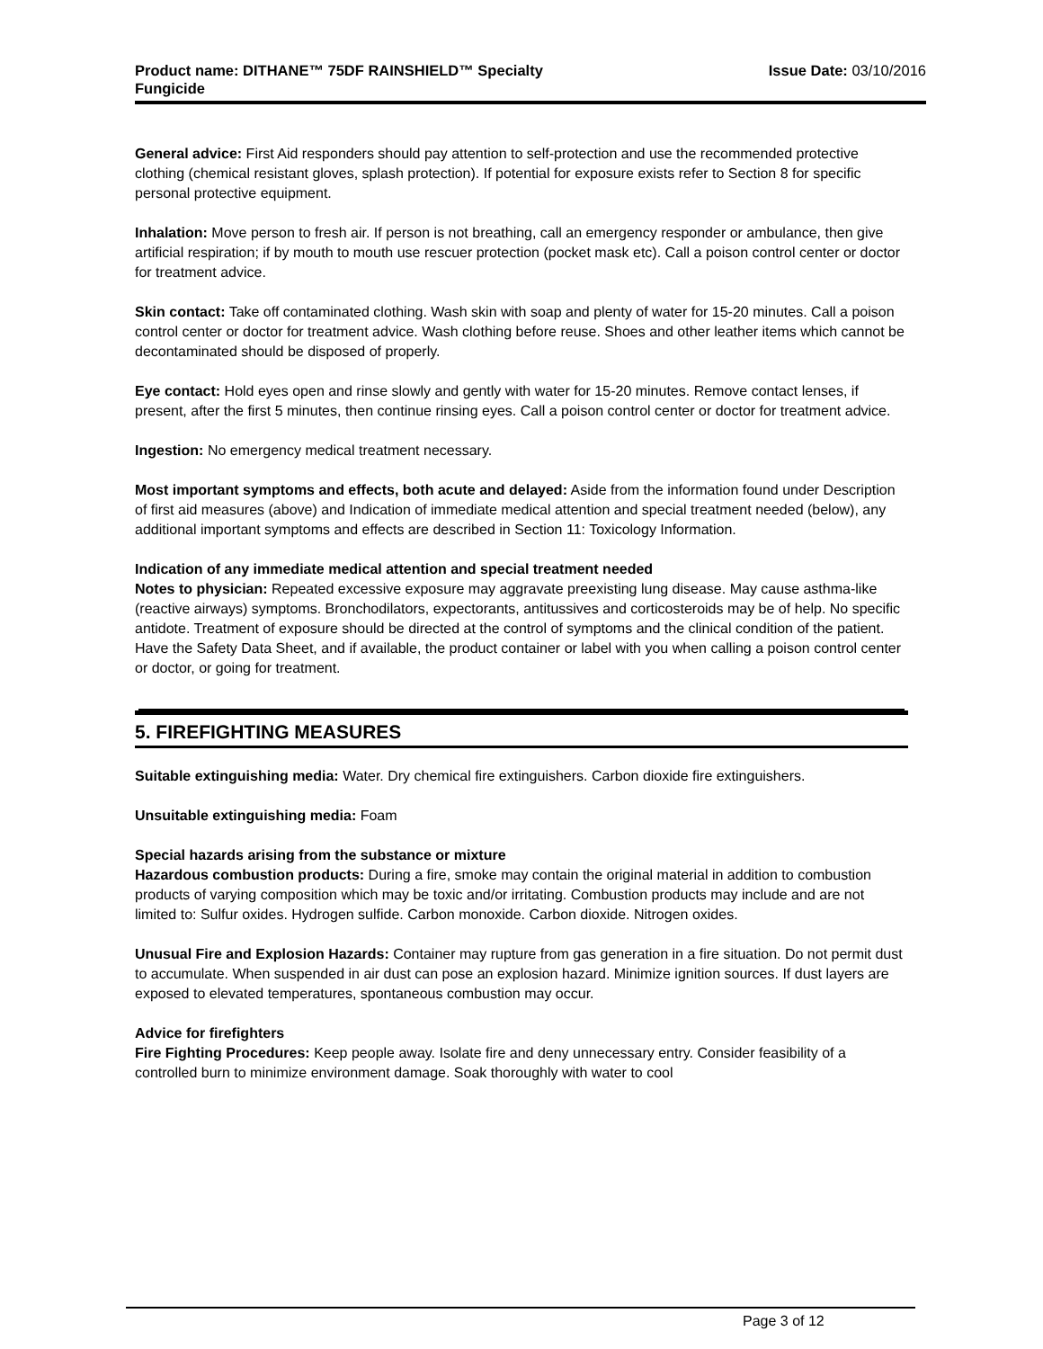Product name: DITHANE™ 75DF RAINSHIELD™ Specialty
Fungicide
Issue Date: 03/10/2016
General advice: First Aid responders should pay attention to self-protection and use the recommended protective clothing (chemical resistant gloves, splash protection). If potential for exposure exists refer to Section 8 for specific personal protective equipment.
Inhalation: Move person to fresh air. If person is not breathing, call an emergency responder or ambulance, then give artificial respiration; if by mouth to mouth use rescuer protection (pocket mask etc). Call a poison control center or doctor for treatment advice.
Skin contact: Take off contaminated clothing. Wash skin with soap and plenty of water for 15-20 minutes. Call a poison control center or doctor for treatment advice. Wash clothing before reuse. Shoes and other leather items which cannot be decontaminated should be disposed of properly.
Eye contact: Hold eyes open and rinse slowly and gently with water for 15-20 minutes. Remove contact lenses, if present, after the first 5 minutes, then continue rinsing eyes. Call a poison control center or doctor for treatment advice.
Ingestion: No emergency medical treatment necessary.
Most important symptoms and effects, both acute and delayed: Aside from the information found under Description of first aid measures (above) and Indication of immediate medical attention and special treatment needed (below), any additional important symptoms and effects are described in Section 11: Toxicology Information.
Indication of any immediate medical attention and special treatment needed
Notes to physician: Repeated excessive exposure may aggravate preexisting lung disease. May cause asthma-like (reactive airways) symptoms. Bronchodilators, expectorants, antitussives and corticosteroids may be of help. No specific antidote. Treatment of exposure should be directed at the control of symptoms and the clinical condition of the patient. Have the Safety Data Sheet, and if available, the product container or label with you when calling a poison control center or doctor, or going for treatment.
5. FIREFIGHTING MEASURES
Suitable extinguishing media: Water. Dry chemical fire extinguishers. Carbon dioxide fire extinguishers.
Unsuitable extinguishing media: Foam
Special hazards arising from the substance or mixture
Hazardous combustion products: During a fire, smoke may contain the original material in addition to combustion products of varying composition which may be toxic and/or irritating. Combustion products may include and are not limited to: Sulfur oxides. Hydrogen sulfide. Carbon monoxide. Carbon dioxide. Nitrogen oxides.
Unusual Fire and Explosion Hazards: Container may rupture from gas generation in a fire situation. Do not permit dust to accumulate. When suspended in air dust can pose an explosion hazard. Minimize ignition sources. If dust layers are exposed to elevated temperatures, spontaneous combustion may occur.
Advice for firefighters
Fire Fighting Procedures: Keep people away. Isolate fire and deny unnecessary entry. Consider feasibility of a controlled burn to minimize environment damage. Soak thoroughly with water to cool
Page 3 of 12